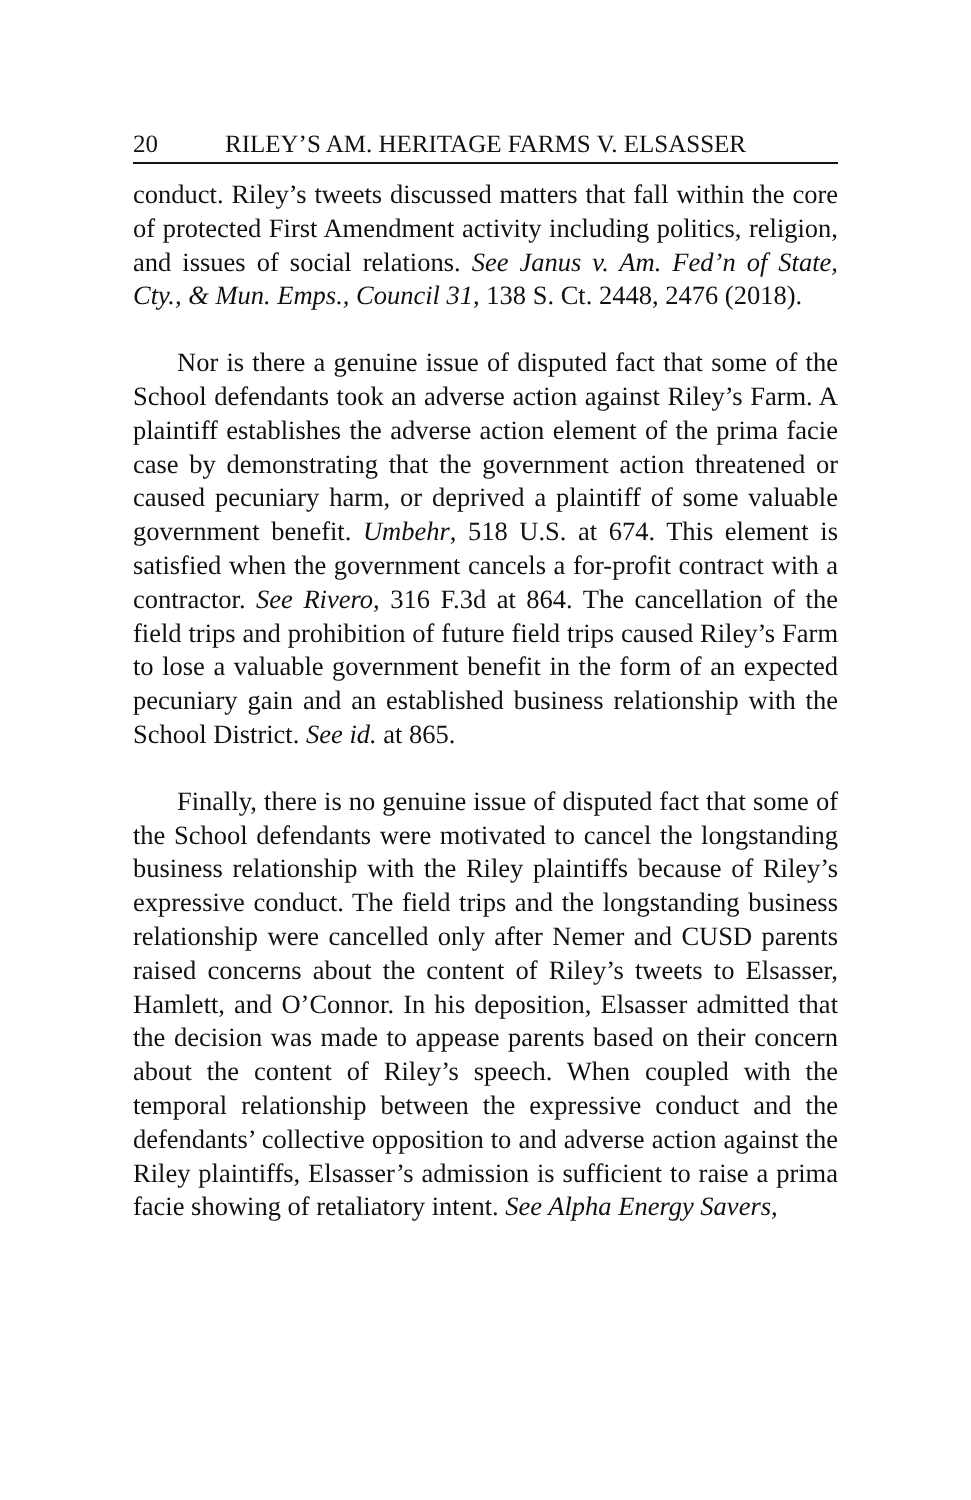20 RILEY’S AM. HERITAGE FARMS V. ELSASSER
conduct. Riley’s tweets discussed matters that fall within the core of protected First Amendment activity including politics, religion, and issues of social relations. See Janus v. Am. Fed’n of State, Cty., & Mun. Emps., Council 31, 138 S. Ct. 2448, 2476 (2018).
Nor is there a genuine issue of disputed fact that some of the School defendants took an adverse action against Riley’s Farm. A plaintiff establishes the adverse action element of the prima facie case by demonstrating that the government action threatened or caused pecuniary harm, or deprived a plaintiff of some valuable government benefit. Umbehr, 518 U.S. at 674. This element is satisfied when the government cancels a for-profit contract with a contractor. See Rivero, 316 F.3d at 864. The cancellation of the field trips and prohibition of future field trips caused Riley’s Farm to lose a valuable government benefit in the form of an expected pecuniary gain and an established business relationship with the School District. See id. at 865.
Finally, there is no genuine issue of disputed fact that some of the School defendants were motivated to cancel the longstanding business relationship with the Riley plaintiffs because of Riley’s expressive conduct. The field trips and the longstanding business relationship were cancelled only after Nemer and CUSD parents raised concerns about the content of Riley’s tweets to Elsasser, Hamlett, and O’Connor. In his deposition, Elsasser admitted that the decision was made to appease parents based on their concern about the content of Riley’s speech. When coupled with the temporal relationship between the expressive conduct and the defendants’ collective opposition to and adverse action against the Riley plaintiffs, Elsasser’s admission is sufficient to raise a prima facie showing of retaliatory intent. See Alpha Energy Savers,